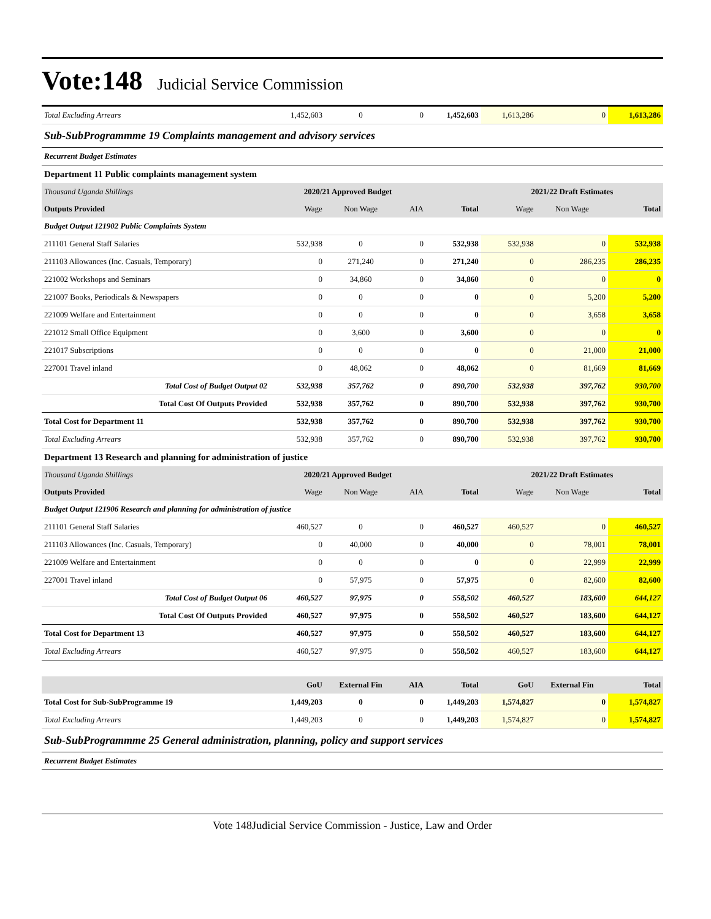Vote:148 Judicial Service Commission
| Total Excluding Arrears | 1,452,603 | 0 | 0 | 1,452,603 | 1,613,286 | 0 | 1,613,286 |
| Sub-SubProgrammme 19 Complaints management and advisory services | | | | | | | |
| Recurrent Budget Estimates | | | | | | | |
| Department 11 Public complaints management system | | | | | | | |
| Thousand Uganda Shillings | 2020/21 Approved Budget | | | | 2021/22 Draft Estimates | | |
| Outputs Provided | Wage | Non Wage | AIA | Total | Wage | Non Wage | Total |
| Budget Output 121902 Public Complaints System | | | | | | | |
| 211101 General Staff Salaries | 532,938 | 0 | 0 | 532,938 | 532,938 | 0 | 532,938 |
| 211103 Allowances (Inc. Casuals, Temporary) | 0 | 271,240 | 0 | 271,240 | 0 | 286,235 | 286,235 |
| 221002 Workshops and Seminars | 0 | 34,860 | 0 | 34,860 | 0 | 0 | 0 |
| 221007 Books, Periodicals & Newspapers | 0 | 0 | 0 | 0 | 0 | 5,200 | 5,200 |
| 221009 Welfare and Entertainment | 0 | 0 | 0 | 0 | 0 | 3,658 | 3,658 |
| 221012 Small Office Equipment | 0 | 3,600 | 0 | 3,600 | 0 | 0 | 0 |
| 221017 Subscriptions | 0 | 0 | 0 | 0 | 0 | 21,000 | 21,000 |
| 227001 Travel inland | 0 | 48,062 | 0 | 48,062 | 0 | 81,669 | 81,669 |
| Total Cost of Budget Output 02 | 532,938 | 357,762 | 0 | 890,700 | 532,938 | 397,762 | 930,700 |
| Total Cost Of Outputs Provided | 532,938 | 357,762 | 0 | 890,700 | 532,938 | 397,762 | 930,700 |
| Total Cost for Department 11 | 532,938 | 357,762 | 0 | 890,700 | 532,938 | 397,762 | 930,700 |
| Total Excluding Arrears | 532,938 | 357,762 | 0 | 890,700 | 532,938 | 397,762 | 930,700 |
| Department 13 Research and planning for administration of justice | | | | | | | |
| Thousand Uganda Shillings | 2020/21 Approved Budget | | | | 2021/22 Draft Estimates | | |
| Outputs Provided | Wage | Non Wage | AIA | Total | Wage | Non Wage | Total |
| Budget Output 121906 Research and planning for administration of justice | | | | | | | |
| 211101 General Staff Salaries | 460,527 | 0 | 0 | 460,527 | 460,527 | 0 | 460,527 |
| 211103 Allowances (Inc. Casuals, Temporary) | 0 | 40,000 | 0 | 40,000 | 0 | 78,001 | 78,001 |
| 221009 Welfare and Entertainment | 0 | 0 | 0 | 0 | 0 | 22,999 | 22,999 |
| 227001 Travel inland | 0 | 57,975 | 0 | 57,975 | 0 | 82,600 | 82,600 |
| Total Cost of Budget Output 06 | 460,527 | 97,975 | 0 | 558,502 | 460,527 | 183,600 | 644,127 |
| Total Cost Of Outputs Provided | 460,527 | 97,975 | 0 | 558,502 | 460,527 | 183,600 | 644,127 |
| Total Cost for Department 13 | 460,527 | 97,975 | 0 | 558,502 | 460,527 | 183,600 | 644,127 |
| Total Excluding Arrears | 460,527 | 97,975 | 0 | 558,502 | 460,527 | 183,600 | 644,127 |
| | GoU | External Fin | AIA | Total | GoU | External Fin | Total |
| Total Cost for Sub-SubProgramme 19 | 1,449,203 | 0 | 0 | 1,449,203 | 1,574,827 | 0 | 1,574,827 |
| Total Excluding Arrears | 1,449,203 | 0 | 0 | 1,449,203 | 1,574,827 | 0 | 1,574,827 |
| Sub-SubProgrammme 25 General administration, planning, policy and support services | | | | | | | |
| Recurrent Budget Estimates | | | | | | | |
Vote 148Judicial Service Commission - Justice, Law and Order